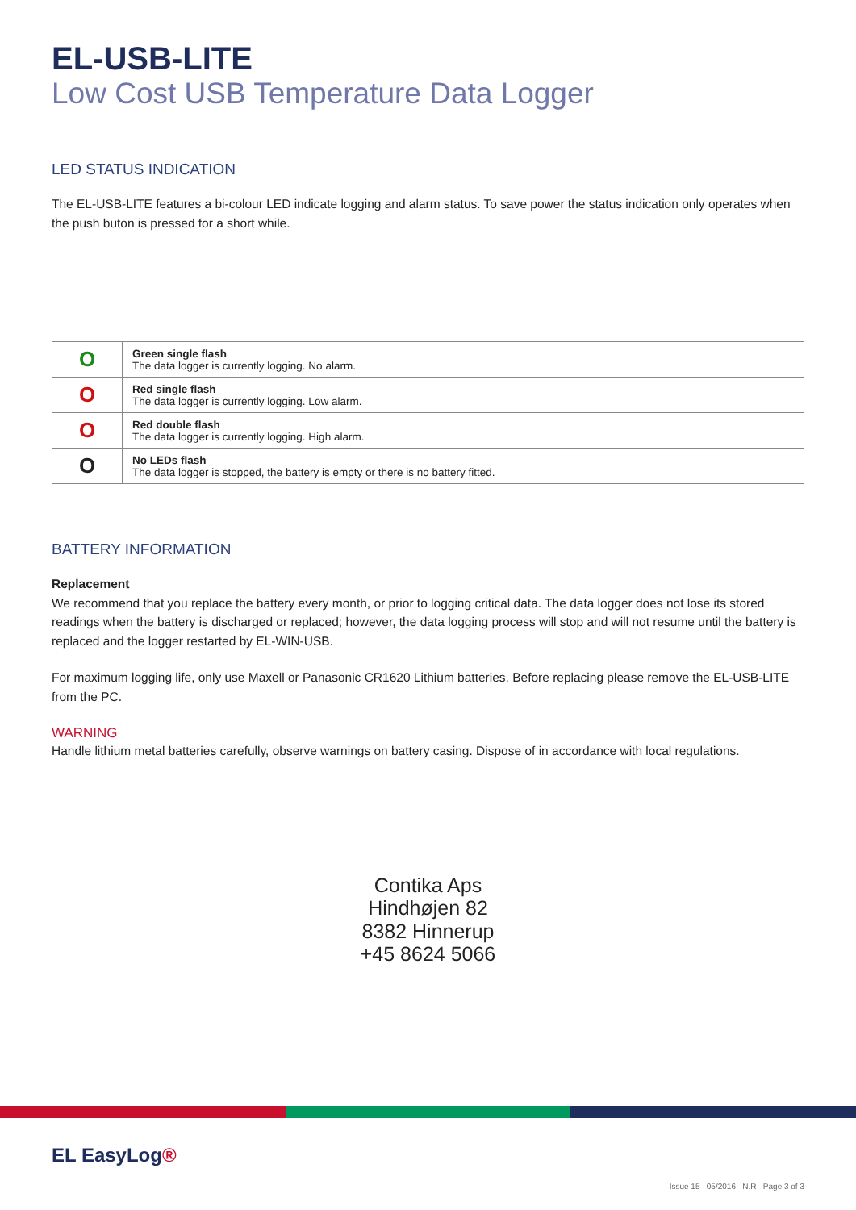EL-USB-LITE
Low Cost USB Temperature Data Logger
LED STATUS INDICATION
The EL-USB-LITE features a bi-colour LED indicate logging and alarm status. To save power the status indication only operates when the push buton is pressed for a short while.
| O | Green single flash The data logger is currently logging. No alarm. |
| O | Red single flash The data logger is currently logging. Low alarm. |
| O | Red double flash The data logger is currently logging. High alarm. |
| O | No LEDs flash The data logger is stopped, the battery is empty or there is no battery fitted. |
BATTERY INFORMATION
Replacement
We recommend that you replace the battery every month, or prior to logging critical data. The data logger does not lose its stored readings when the battery is discharged or replaced; however, the data logging process will stop and will not resume until the battery is replaced and the logger restarted by EL-WIN-USB.
For maximum logging life, only use Maxell or Panasonic CR1620 Lithium batteries. Before replacing please remove the EL-USB-LITE from the PC.
WARNING
Handle lithium metal batteries carefully, observe warnings on battery casing. Dispose of in accordance with local regulations.
Contika Aps
Hindhøjen 82
8382 Hinnerup
+45 8624 5066
EL EasyLog®
Issue 15 05/2016 N.R Page 3 of 3